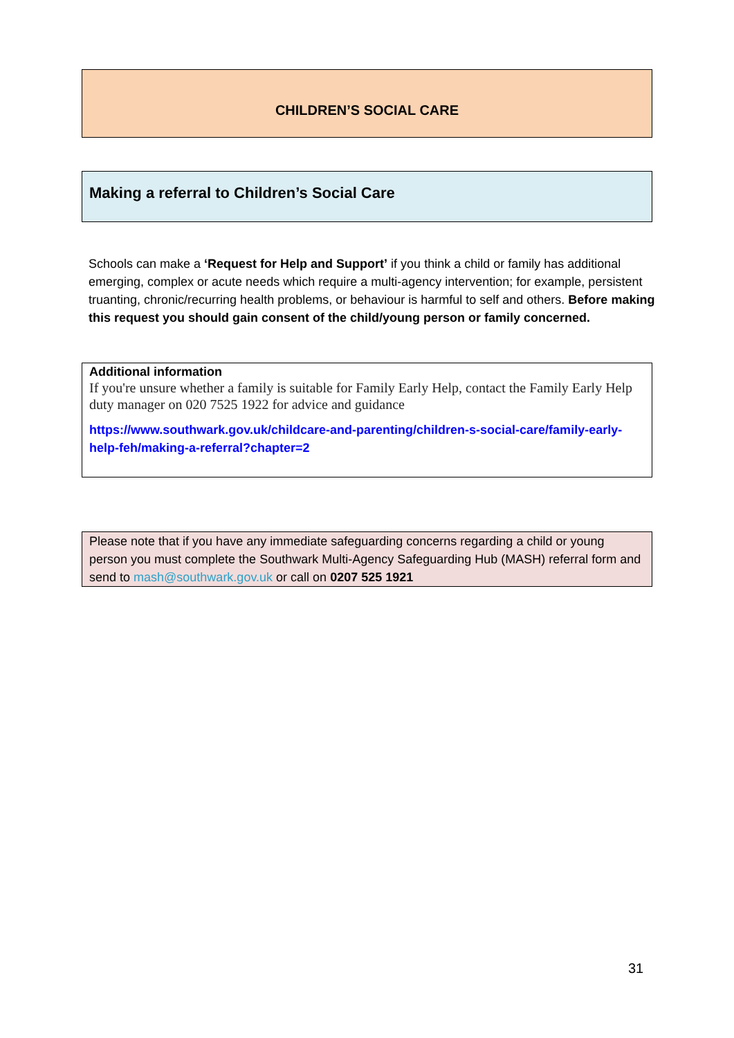CHILDREN’S SOCIAL CARE
Making a referral to Children’s Social Care
Schools can make a ‘Request for Help and Support’ if you think a child or family has additional emerging, complex or acute needs which require a multi-agency intervention; for example, persistent truanting, chronic/recurring health problems, or behaviour is harmful to self and others. Before making this request you should gain consent of the child/young person or family concerned.
Additional information
If you're unsure whether a family is suitable for Family Early Help, contact the Family Early Help duty manager on 020 7525 1922 for advice and guidance
https://www.southwark.gov.uk/childcare-and-parenting/children-s-social-care/family-early-help-feh/making-a-referral?chapter=2
Please note that if you have any immediate safeguarding concerns regarding a child or young person you must complete the Southwark Multi-Agency Safeguarding Hub (MASH) referral form and send to mash@southwark.gov.uk or call on 0207 525 1921
31